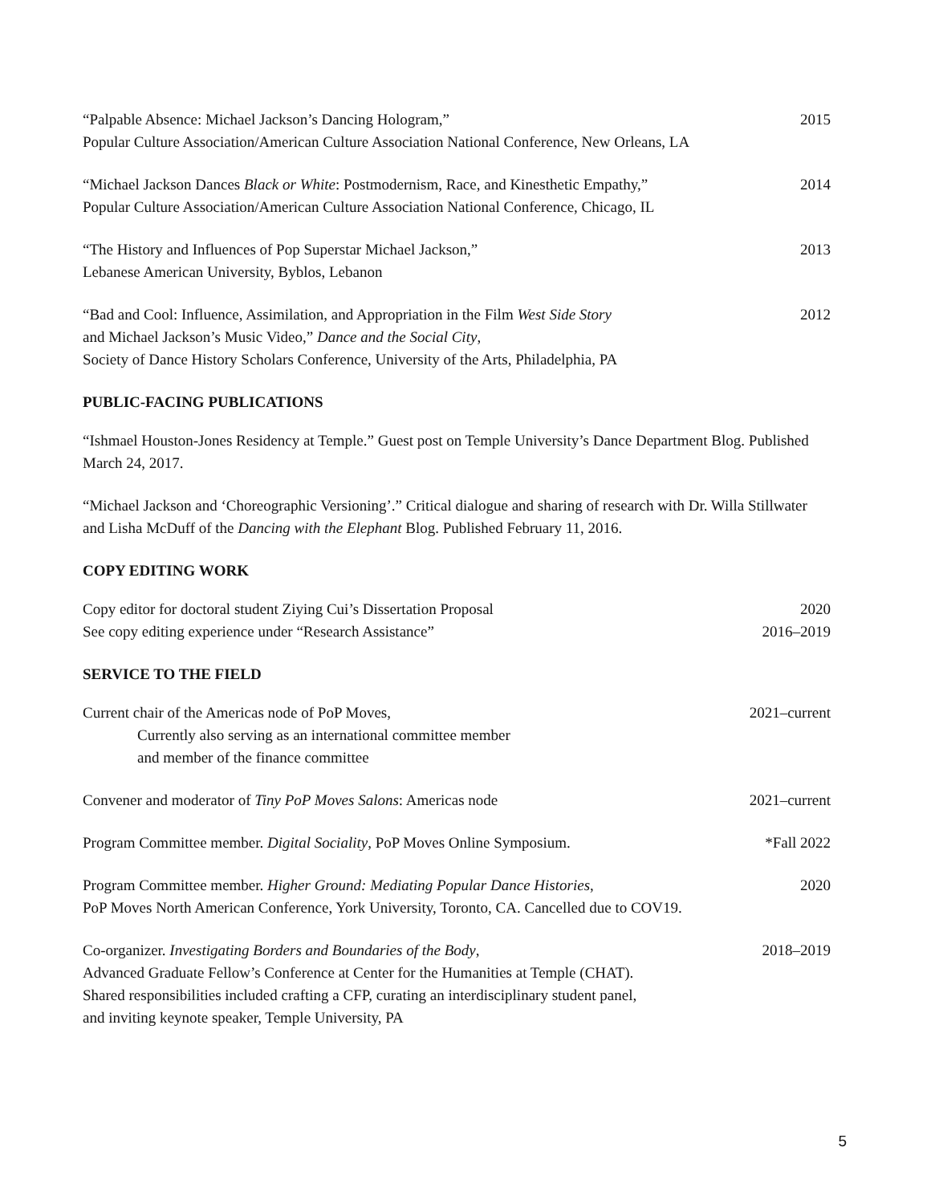“Palpable Absence: Michael Jackson’s Dancing Hologram,”
Popular Culture Association/American Culture Association National Conference, New Orleans, LA
2015
“Michael Jackson Dances Black or White: Postmodernism, Race, and Kinesthetic Empathy,”
Popular Culture Association/American Culture Association National Conference, Chicago, IL
2014
“The History and Influences of Pop Superstar Michael Jackson,”
Lebanese American University, Byblos, Lebanon
2013
“Bad and Cool: Influence, Assimilation, and Appropriation in the Film West Side Story
and Michael Jackson’s Music Video,” Dance and the Social City,
Society of Dance History Scholars Conference, University of the Arts, Philadelphia, PA
2012
PUBLIC-FACING PUBLICATIONS
“Ishmael Houston-Jones Residency at Temple.” Guest post on Temple University’s Dance Department Blog. Published March 24, 2017.
“Michael Jackson and ‘Choreographic Versioning’.” Critical dialogue and sharing of research with Dr. Willa Stillwater and Lisha McDuff of the Dancing with the Elephant Blog. Published February 11, 2016.
COPY EDITING WORK
Copy editor for doctoral student Ziying Cui’s Dissertation Proposal
2020
See copy editing experience under “Research Assistance”
2016–2019
SERVICE TO THE FIELD
Current chair of the Americas node of PoP Moves,
Currently also serving as an international committee member
and member of the finance committee
2021–current
Convener and moderator of Tiny PoP Moves Salons: Americas node
2021–current
Program Committee member. Digital Sociality, PoP Moves Online Symposium.
*Fall 2022
Program Committee member. Higher Ground: Mediating Popular Dance Histories,
PoP Moves North American Conference, York University, Toronto, CA. Cancelled due to COV19.
2020
Co-organizer. Investigating Borders and Boundaries of the Body,
Advanced Graduate Fellow’s Conference at Center for the Humanities at Temple (CHAT).
Shared responsibilities included crafting a CFP, curating an interdisciplinary student panel,
and inviting keynote speaker, Temple University, PA
2018–2019
5